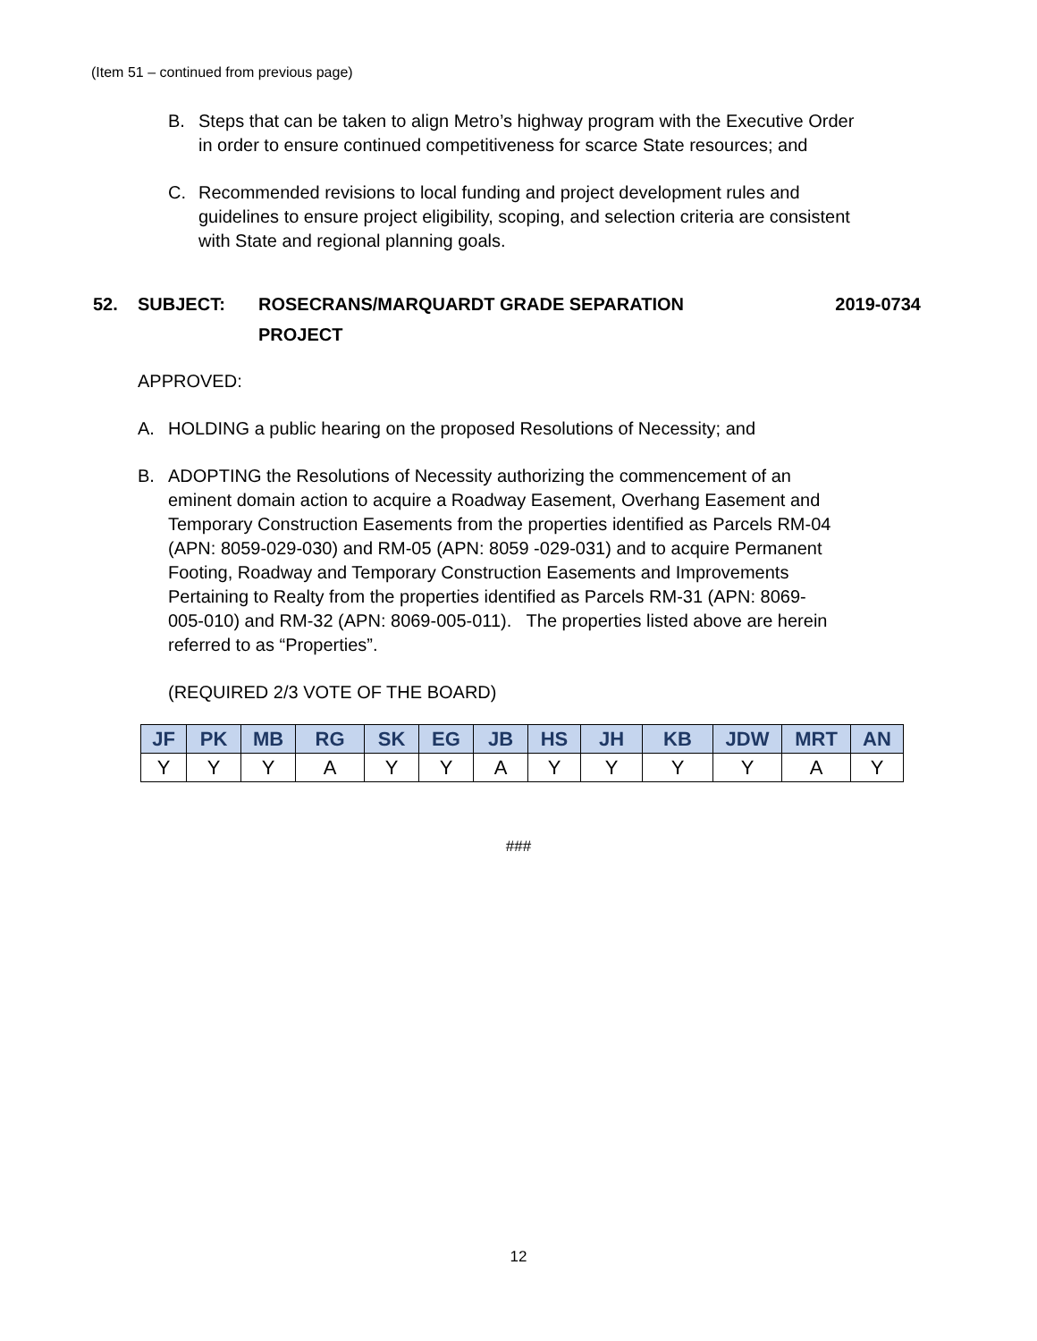(Item 51 – continued from previous page)
B. Steps that can be taken to align Metro’s highway program with the Executive Order in order to ensure continued competitiveness for scarce State resources; and
C. Recommended revisions to local funding and project development rules and guidelines to ensure project eligibility, scoping, and selection criteria are consistent with State and regional planning goals.
52. SUBJECT: ROSECRANS/MARQUARDT GRADE SEPARATION
PROJECT 2019-0734
APPROVED:
A. HOLDING a public hearing on the proposed Resolutions of Necessity; and
B. ADOPTING the Resolutions of Necessity authorizing the commencement of an eminent domain action to acquire a Roadway Easement, Overhang Easement and Temporary Construction Easements from the properties identified as Parcels RM-04 (APN: 8059-029-030) and RM-05 (APN: 8059 -029-031) and to acquire Permanent Footing, Roadway and Temporary Construction Easements and Improvements Pertaining to Realty from the properties identified as Parcels RM-31 (APN: 8069-005-010) and RM-32 (APN: 8069-005-011). The properties listed above are herein referred to as “Properties”.
(REQUIRED 2/3 VOTE OF THE BOARD)
| JF | PK | MB | RG | SK | EG | JB | HS | JH | KB | JDW | MRT | AN |
| --- | --- | --- | --- | --- | --- | --- | --- | --- | --- | --- | --- | --- |
| Y | Y | Y | A | Y | Y | A | Y | Y | Y | Y | A | Y |
###
12